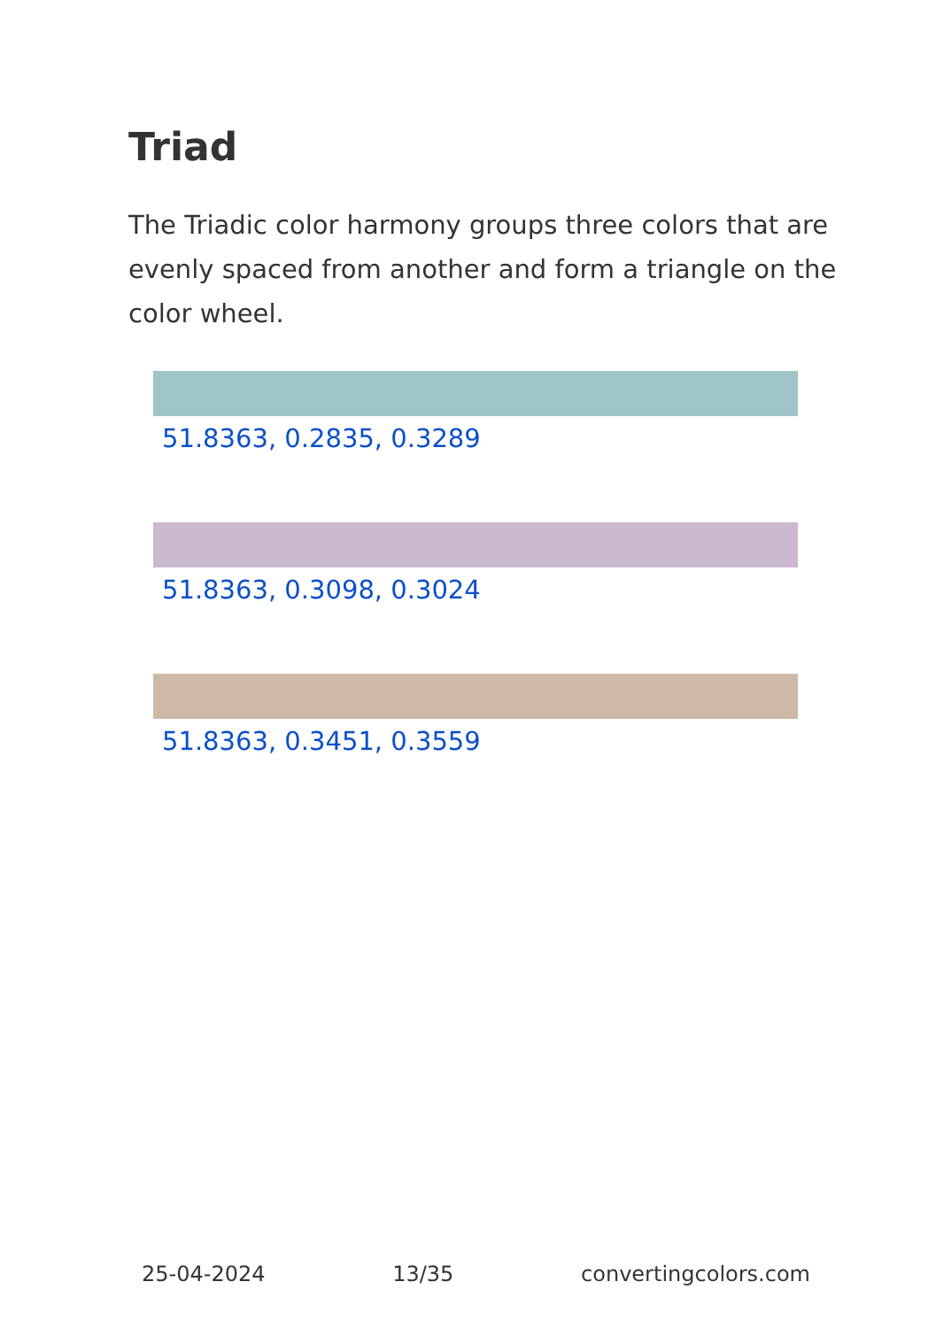Triad
The Triadic color harmony groups three colors that are evenly spaced from another and form a triangle on the color wheel.
51.8363, 0.2835, 0.3289
51.8363, 0.3098, 0.3024
51.8363, 0.3451, 0.3559
25-04-2024 13/35 convertingcolors.com